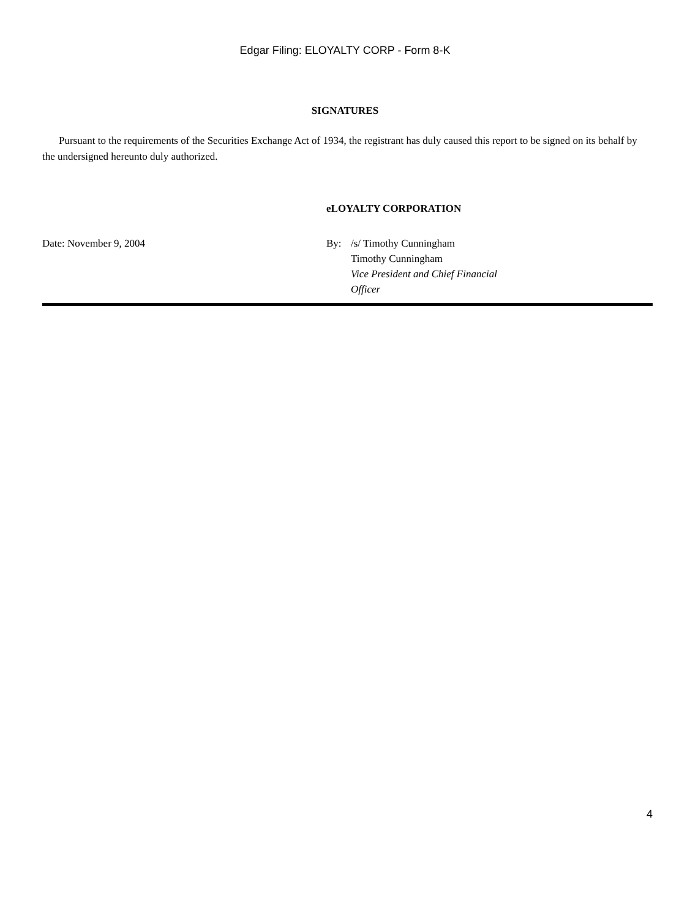Edgar Filing: ELOYALTY CORP - Form 8-K
SIGNATURES
Pursuant to the requirements of the Securities Exchange Act of 1934, the registrant has duly caused this report to be signed on its behalf by the undersigned hereunto duly authorized.
eLOYALTY CORPORATION
Date: November 9, 2004 By: /s/ Timothy Cunningham
Timothy Cunningham
Vice President and Chief Financial
Officer
4